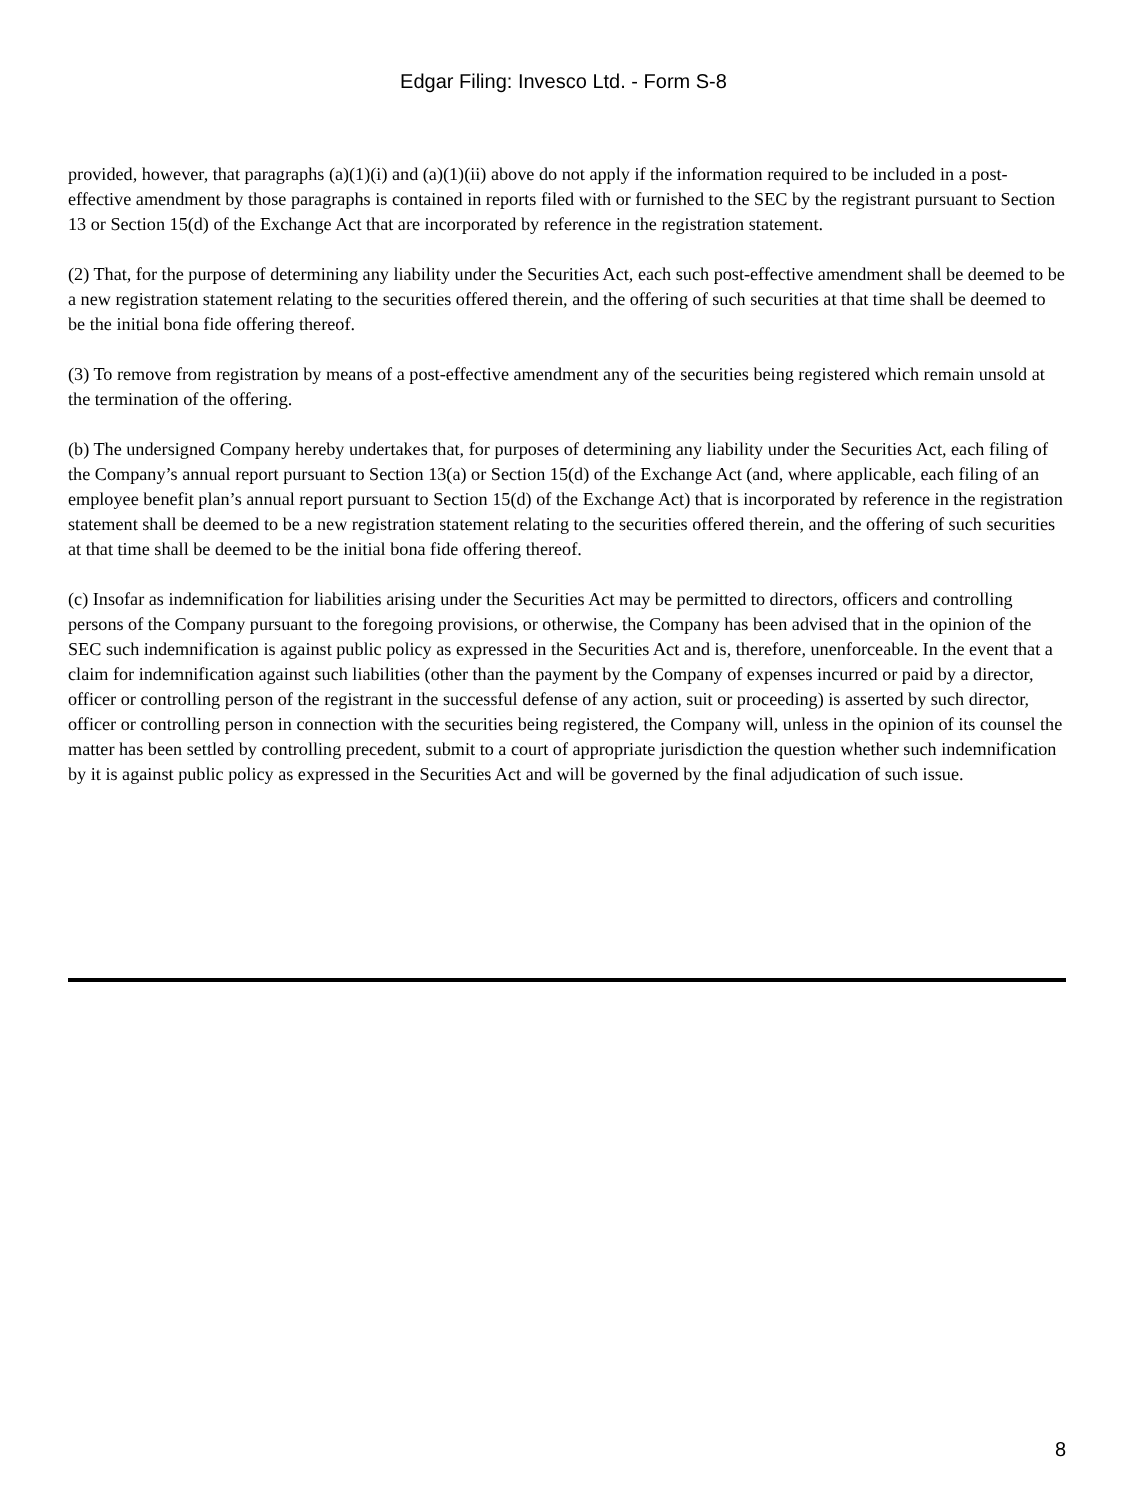Edgar Filing: Invesco Ltd. - Form S-8
provided, however, that paragraphs (a)(1)(i) and (a)(1)(ii) above do not apply if the information required to be included in a post-effective amendment by those paragraphs is contained in reports filed with or furnished to the SEC by the registrant pursuant to Section 13 or Section 15(d) of the Exchange Act that are incorporated by reference in the registration statement.
(2) That, for the purpose of determining any liability under the Securities Act, each such post-effective amendment shall be deemed to be a new registration statement relating to the securities offered therein, and the offering of such securities at that time shall be deemed to be the initial bona fide offering thereof.
(3) To remove from registration by means of a post-effective amendment any of the securities being registered which remain unsold at the termination of the offering.
(b) The undersigned Company hereby undertakes that, for purposes of determining any liability under the Securities Act, each filing of the Company’s annual report pursuant to Section 13(a) or Section 15(d) of the Exchange Act (and, where applicable, each filing of an employee benefit plan’s annual report pursuant to Section 15(d) of the Exchange Act) that is incorporated by reference in the registration statement shall be deemed to be a new registration statement relating to the securities offered therein, and the offering of such securities at that time shall be deemed to be the initial bona fide offering thereof.
(c) Insofar as indemnification for liabilities arising under the Securities Act may be permitted to directors, officers and controlling persons of the Company pursuant to the foregoing provisions, or otherwise, the Company has been advised that in the opinion of the SEC such indemnification is against public policy as expressed in the Securities Act and is, therefore, unenforceable. In the event that a claim for indemnification against such liabilities (other than the payment by the Company of expenses incurred or paid by a director, officer or controlling person of the registrant in the successful defense of any action, suit or proceeding) is asserted by such director, officer or controlling person in connection with the securities being registered, the Company will, unless in the opinion of its counsel the matter has been settled by controlling precedent, submit to a court of appropriate jurisdiction the question whether such indemnification by it is against public policy as expressed in the Securities Act and will be governed by the final adjudication of such issue.
8